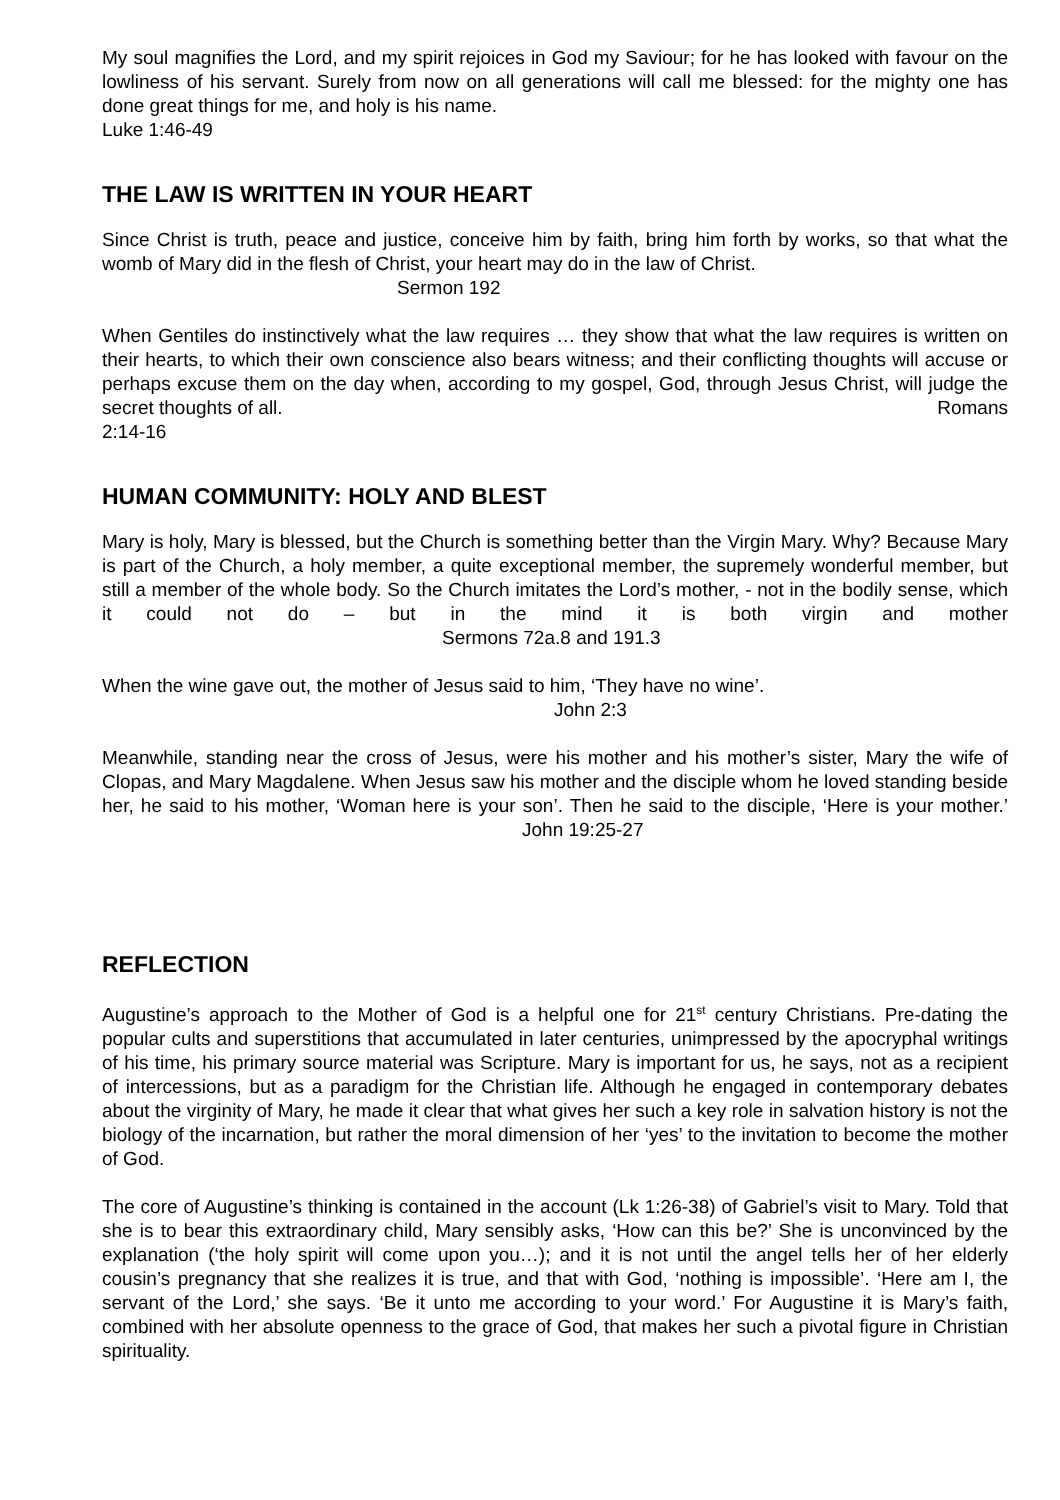My soul magnifies the Lord, and my spirit rejoices in God my Saviour; for he has looked with favour on the lowliness of his servant. Surely from now on all generations will call me blessed: for the mighty one has done great things for me, and holy is his name.
Luke 1:46-49
THE LAW IS WRITTEN IN YOUR HEART
Since Christ is truth, peace and justice, conceive him by faith, bring him forth by works, so that what the womb of Mary did in the flesh of Christ, your heart may do in the law of Christ.
Sermon 192
When Gentiles do instinctively what the law requires … they show that what the law requires is written on their hearts, to which their own conscience also bears witness; and their conflicting thoughts will accuse or perhaps excuse them on the day when, according to my gospel, God, through Jesus Christ, will judge the secret thoughts of all. Romans
2:14-16
HUMAN COMMUNITY: HOLY AND BLEST
Mary is holy, Mary is blessed, but the Church is something better than the Virgin Mary. Why? Because Mary is part of the Church, a holy member, a quite exceptional member, the supremely wonderful member, but still a member of the whole body. So the Church imitates the Lord’s mother, - not in the bodily sense, which it could not do – but in the mind it is both virgin and mother Sermons 72a.8 and 191.3
When the wine gave out, the mother of Jesus said to him, ‘They have no wine’.
John 2:3
Meanwhile, standing near the cross of Jesus, were his mother and his mother’s sister, Mary the wife of Clopas, and Mary Magdalene. When Jesus saw his mother and the disciple whom he loved standing beside her, he said to his mother, ‘Woman here is your son’. Then he said to the disciple, ‘Here is your mother.’ John 19:25-27
REFLECTION
Augustine’s approach to the Mother of God is a helpful one for 21<sup>st</sup> century Christians. Pre-dating the popular cults and superstitions that accumulated in later centuries, unimpressed by the apocryphal writings of his time, his primary source material was Scripture. Mary is important for us, he says, not as a recipient of intercessions, but as a paradigm for the Christian life. Although he engaged in contemporary debates about the virginity of Mary, he made it clear that what gives her such a key role in salvation history is not the biology of the incarnation, but rather the moral dimension of her ‘yes’ to the invitation to become the mother of God.
The core of Augustine’s thinking is contained in the account (Lk 1:26-38) of Gabriel’s visit to Mary. Told that she is to bear this extraordinary child, Mary sensibly asks, ‘How can this be?’ She is unconvinced by the explanation (‘the holy spirit will come upon you…); and it is not until the angel tells her of her elderly cousin’s pregnancy that she realizes it is true, and that with God, ‘nothing is impossible’. ‘Here am I, the servant of the Lord,’ she says. ‘Be it unto me according to your word.’ For Augustine it is Mary’s faith, combined with her absolute openness to the grace of God, that makes her such a pivotal figure in Christian spirituality.